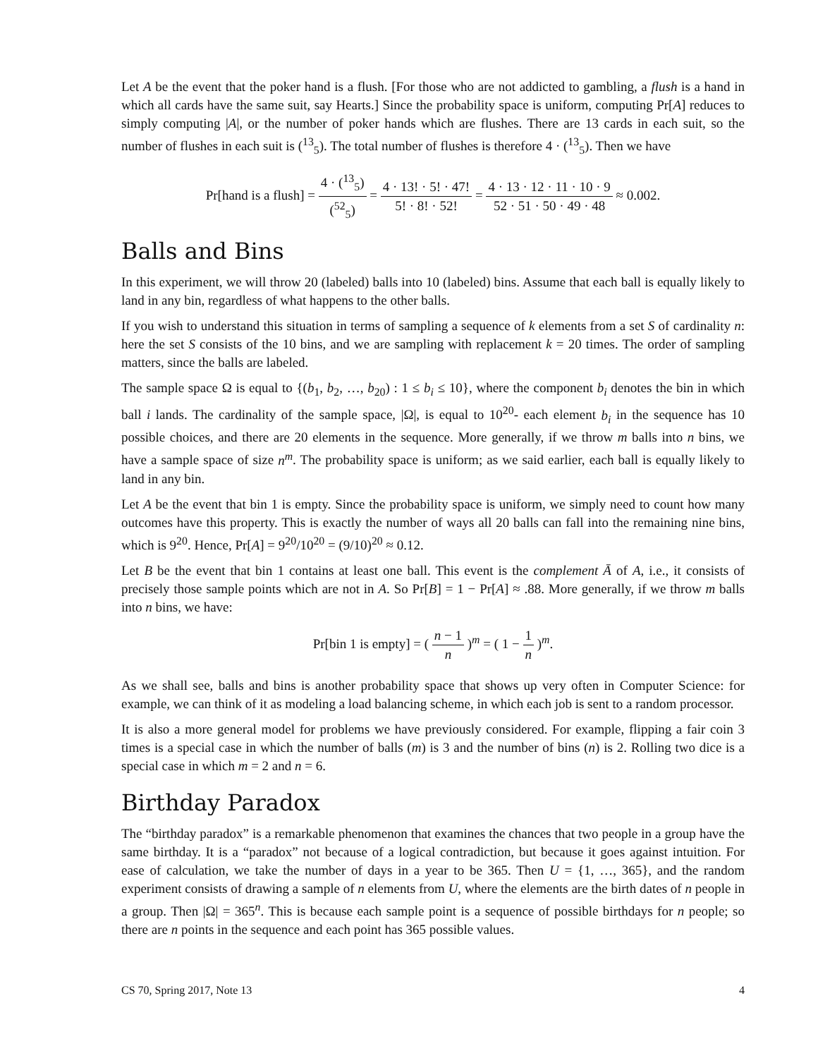Let A be the event that the poker hand is a flush. [For those who are not addicted to gambling, a flush is a hand in which all cards have the same suit, say Hearts.] Since the probability space is uniform, computing Pr[A] reduces to simply computing |A|, or the number of poker hands which are flushes. There are 13 cards in each suit, so the number of flushes in each suit is (<sup>13</sup><sub>5</sub>). The total number of flushes is therefore 4 · (<sup>13</sup><sub>5</sub>). Then we have
Pr[hand is a flush] = 4 · (<sup>13</sup><sub>5</sub>) (<sup>52</sup><sub>5</sub>) = 4 · 13! · 5! · 47! 5! · 8! · 52! = 4 · 13 · 12 · 11 · 10 · 9 52 · 51 · 50 · 49 · 48 ≈ 0.002.
Balls and Bins
In this experiment, we will throw 20 (labeled) balls into 10 (labeled) bins. Assume that each ball is equally likely to land in any bin, regardless of what happens to the other balls.
If you wish to understand this situation in terms of sampling a sequence of k elements from a set S of cardinality n: here the set S consists of the 10 bins, and we are sampling with replacement k = 20 times. The order of sampling matters, since the balls are labeled.
The sample space Ω is equal to {(b<sub>1</sub>, b<sub>2</sub>, …, b<sub>20</sub>) : 1 ≤ b<sub>i</sub> ≤ 10}, where the component b<sub>i</sub> denotes the bin in which ball i lands. The cardinality of the sample space, |Ω|, is equal to 10<sup>20</sup>- each element b<sub>i</sub> in the sequence has 10 possible choices, and there are 20 elements in the sequence. More generally, if we throw m balls into n bins, we have a sample space of size n<sup>m</sup>. The probability space is uniform; as we said earlier, each ball is equally likely to land in any bin.
Let A be the event that bin 1 is empty. Since the probability space is uniform, we simply need to count how many outcomes have this property. This is exactly the number of ways all 20 balls can fall into the remaining nine bins, which is 9<sup>20</sup>. Hence, Pr[A] = 9<sup>20</sup>/10<sup>20</sup> = (9/10)<sup>20</sup> ≈ 0.12.
Let B be the event that bin 1 contains at least one ball. This event is the complement Ā of A, i.e., it consists of precisely those sample points which are not in A. So Pr[B] = 1 − Pr[A] ≈ .88. More generally, if we throw m balls into n bins, we have:
Pr[bin 1 is empty] = ( n − 1 n )<sup>m</sup> = ( 1 − 1 n )<sup>m</sup>.
As we shall see, balls and bins is another probability space that shows up very often in Computer Science: for example, we can think of it as modeling a load balancing scheme, in which each job is sent to a random processor.
It is also a more general model for problems we have previously considered. For example, flipping a fair coin 3 times is a special case in which the number of balls (m) is 3 and the number of bins (n) is 2. Rolling two dice is a special case in which m = 2 and n = 6.
Birthday Paradox
The “birthday paradox” is a remarkable phenomenon that examines the chances that two people in a group have the same birthday. It is a “paradox” not because of a logical contradiction, but because it goes against intuition. For ease of calculation, we take the number of days in a year to be 365. Then U = {1, …, 365}, and the random experiment consists of drawing a sample of n elements from U, where the elements are the birth dates of n people in a group. Then |Ω| = 365<sup>n</sup>. This is because each sample point is a sequence of possible birthdays for n people; so there are n points in the sequence and each point has 365 possible values.
CS 70, Spring 2017, Note 13 4